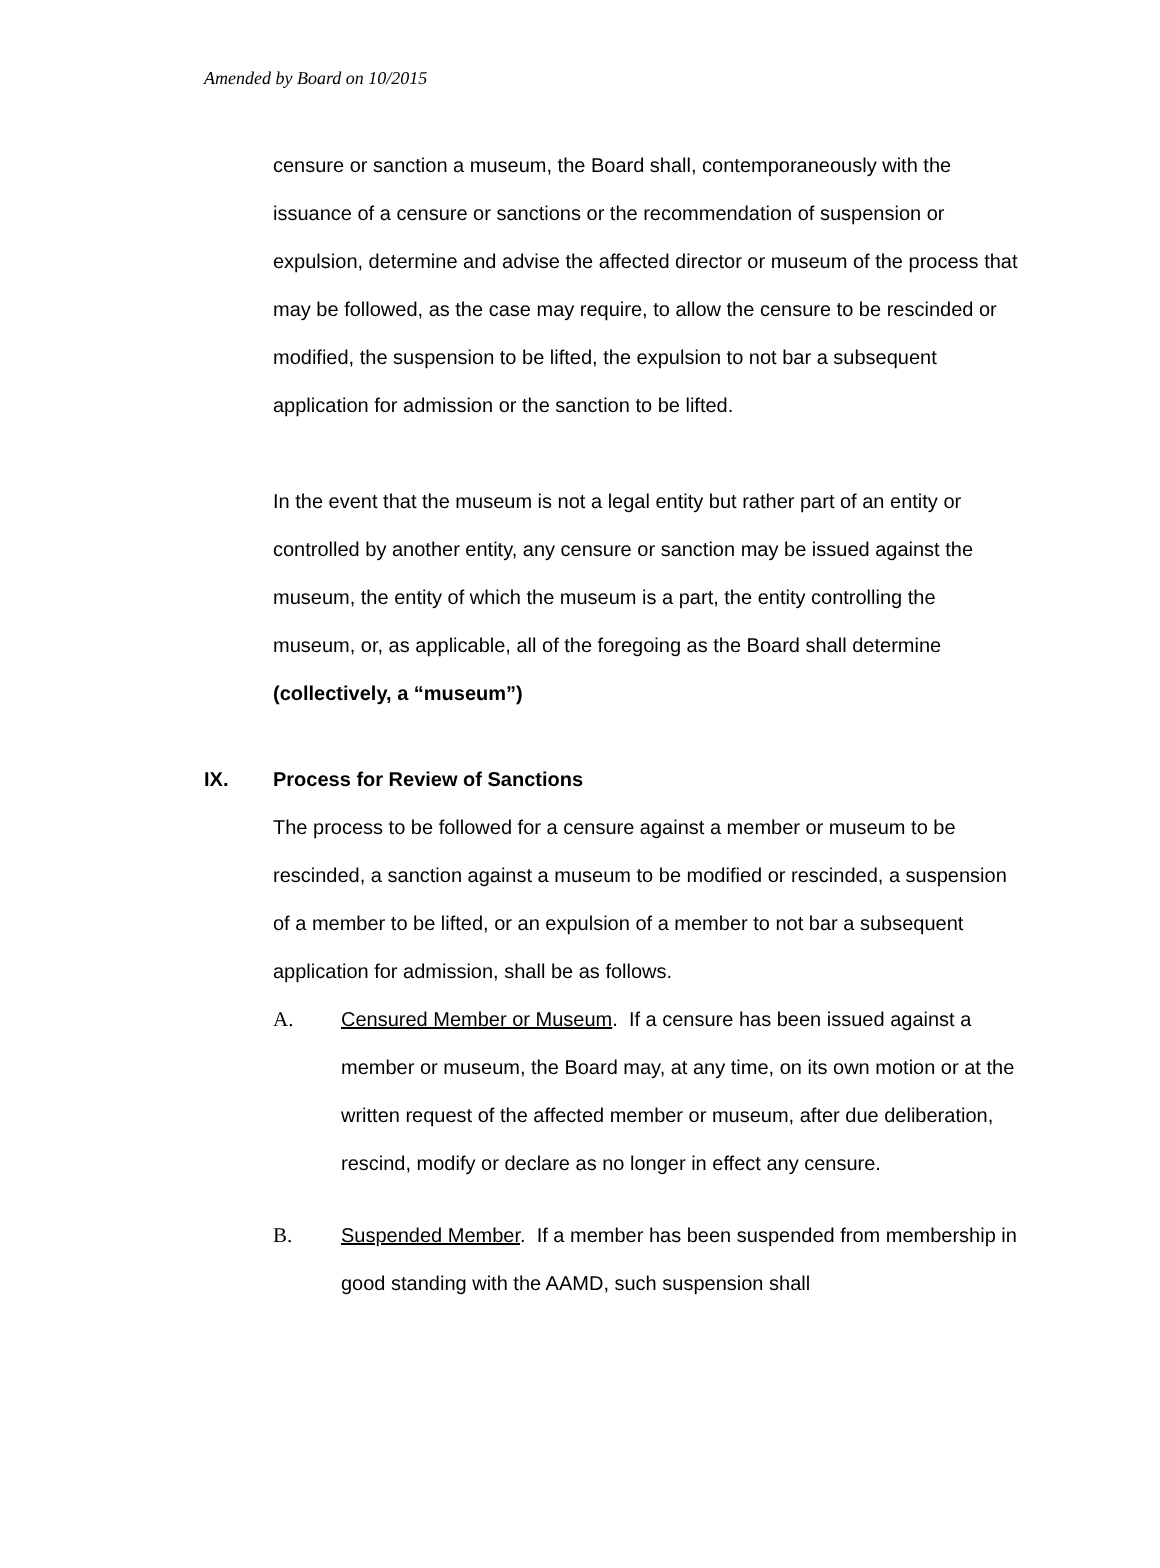Amended by Board on 10/2015
censure or sanction a museum, the Board shall, contemporaneously with the issuance of a censure or sanctions or the recommendation of suspension or expulsion, determine and advise the affected director or museum of the process that may be followed, as the case may require, to allow the censure to be rescinded or modified, the suspension to be lifted, the expulsion to not bar a subsequent application for admission or the sanction to be lifted.
In the event that the museum is not a legal entity but rather part of an entity or controlled by another entity, any censure or sanction may be issued against the museum, the entity of which the museum is a part, the entity controlling the museum, or, as applicable, all of the foregoing as the Board shall determine (collectively, a “museum”)
IX. Process for Review of Sanctions
The process to be followed for a censure against a member or museum to be rescinded, a sanction against a museum to be modified or rescinded, a suspension of a member to be lifted, or an expulsion of a member to not bar a subsequent application for admission, shall be as follows.
A. Censured Member or Museum. If a censure has been issued against a member or museum, the Board may, at any time, on its own motion or at the written request of the affected member or museum, after due deliberation, rescind, modify or declare as no longer in effect any censure.
B. Suspended Member. If a member has been suspended from membership in good standing with the AAMD, such suspension shall